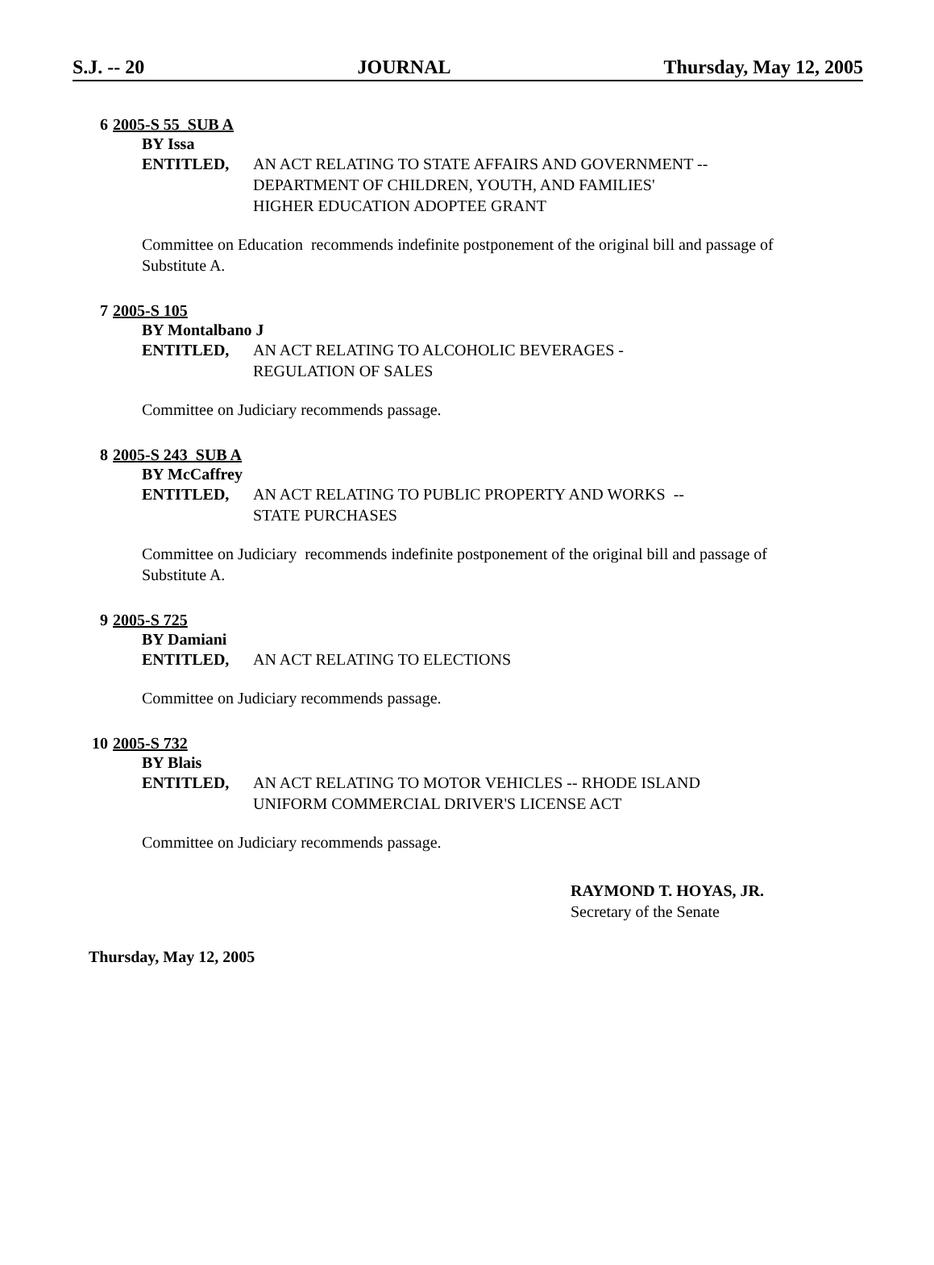S.J. -- 20 JOURNAL Thursday, May 12, 2005
6 2005-S 55 SUB A
BY Issa
ENTITLED, AN ACT RELATING TO STATE AFFAIRS AND GOVERNMENT --
DEPARTMENT OF CHILDREN, YOUTH, AND FAMILIES'
HIGHER EDUCATION ADOPTEE GRANT
Committee on Education recommends indefinite postponement of the original bill and passage of Substitute A.
7 2005-S 105
BY Montalbano J
ENTITLED, AN ACT RELATING TO ALCOHOLIC BEVERAGES -
REGULATION OF SALES
Committee on Judiciary recommends passage.
8 2005-S 243 SUB A
BY McCaffrey
ENTITLED, AN ACT RELATING TO PUBLIC PROPERTY AND WORKS --
STATE PURCHASES
Committee on Judiciary recommends indefinite postponement of the original bill and passage of Substitute A.
9 2005-S 725
BY Damiani
ENTITLED, AN ACT RELATING TO ELECTIONS
Committee on Judiciary recommends passage.
10 2005-S 732
BY Blais
ENTITLED, AN ACT RELATING TO MOTOR VEHICLES -- RHODE ISLAND
UNIFORM COMMERCIAL DRIVER'S LICENSE ACT
Committee on Judiciary recommends passage.
RAYMOND T. HOYAS, JR.
Secretary of the Senate
Thursday, May 12, 2005